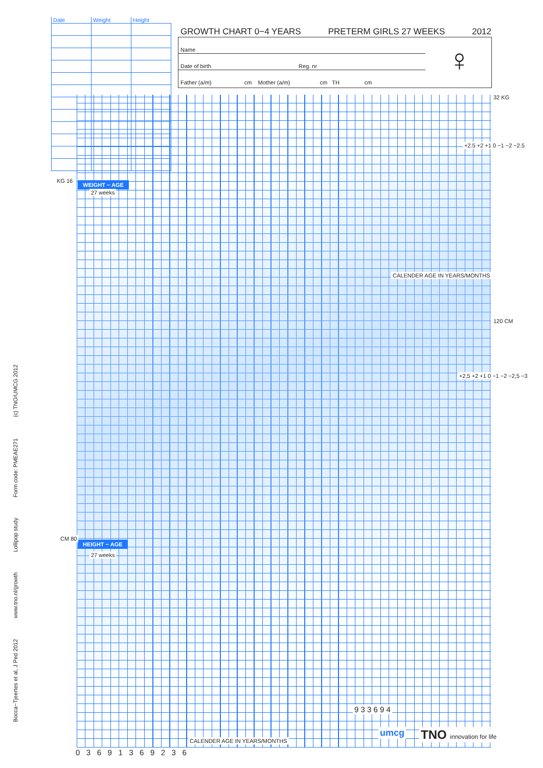(c) TNO/UMCG 2012
Form code: PMEAE271
Lollipop study
www.tno.nl/growth
Bocca−Tjeertes et al, J Ped 2012
| Date | Weight | Height |
| --- | --- | --- |
GROWTH CHART 0−4 YEARS PRETERM GIRLS 27 WEEKS 2012
Name
Date of birth Reg. nr
Father (a/m) cm Mother (a/m) cm TH cm
♀
WEIGHT − AGE
27 weeks
HEIGHT − AGE
27 weeks
KG 16
32 KG
120 CM
CM 80
CALENDER AGE IN YEARS/MONTHS
CALENDER AGE IN YEARS/MONTHS
+2.5 +2 +1 0 −1 −2 −2.5
+2,5 +2 +1 0 −1 −2 −2,5 −3
0 3 6 9 1 3 6 9 2 3 6
9 3 3 6 9 4
umcg TNO innovation for life